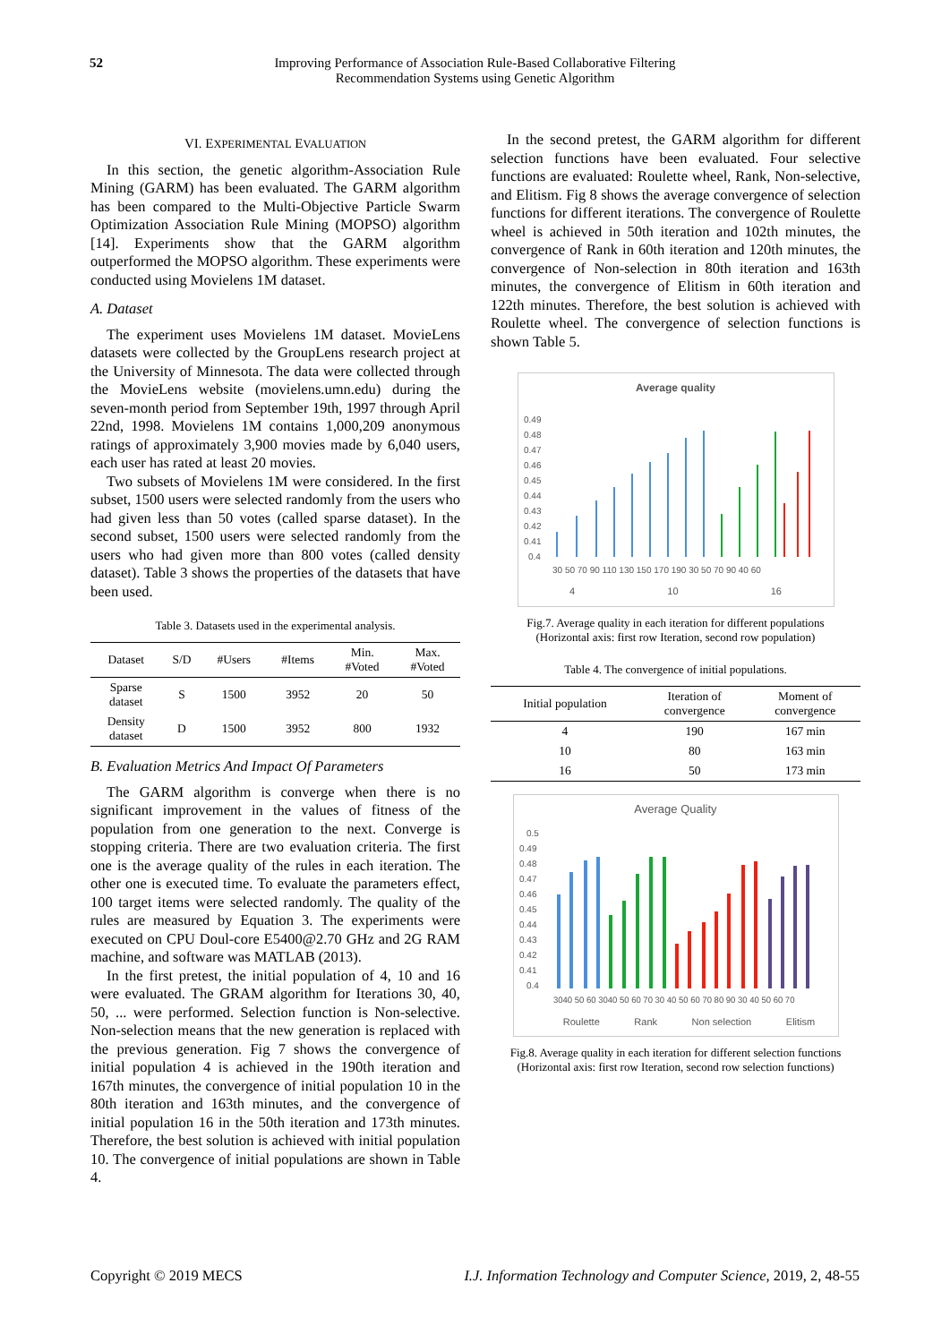52 Improving Performance of Association Rule-Based Collaborative Filtering
Recommendation Systems using Genetic Algorithm
VI. EXPERIMENTAL EVALUATION
In this section, the genetic algorithm-Association Rule Mining (GARM) has been evaluated. The GARM algorithm has been compared to the Multi-Objective Particle Swarm Optimization Association Rule Mining (MOPSO) algorithm [14]. Experiments show that the GARM algorithm outperformed the MOPSO algorithm. These experiments were conducted using Movielens 1M dataset.
A. Dataset
The experiment uses Movielens 1M dataset. MovieLens datasets were collected by the GroupLens research project at the University of Minnesota. The data were collected through the MovieLens website (movielens.umn.edu) during the seven-month period from September 19th, 1997 through April 22nd, 1998. Movielens 1M contains 1,000,209 anonymous ratings of approximately 3,900 movies made by 6,040 users, each user has rated at least 20 movies.
Two subsets of Movielens 1M were considered. In the first subset, 1500 users were selected randomly from the users who had given less than 50 votes (called sparse dataset). In the second subset, 1500 users were selected randomly from the users who had given more than 800 votes (called density dataset). Table 3 shows the properties of the datasets that have been used.
Table 3. Datasets used in the experimental analysis.
| Dataset | S/D | #Users | #Items | Min. #Voted | Max. #Voted |
| --- | --- | --- | --- | --- | --- |
| Sparse dataset | S | 1500 | 3952 | 20 | 50 |
| Density dataset | D | 1500 | 3952 | 800 | 1932 |
B. Evaluation Metrics And Impact Of Parameters
The GARM algorithm is converge when there is no significant improvement in the values of fitness of the population from one generation to the next. Converge is stopping criteria. There are two evaluation criteria. The first one is the average quality of the rules in each iteration. The other one is executed time. To evaluate the parameters effect, 100 target items were selected randomly. The quality of the rules are measured by Equation 3. The experiments were executed on CPU Doul-core E5400@2.70 GHz and 2G RAM machine, and software was MATLAB (2013).
In the first pretest, the initial population of 4, 10 and 16 were evaluated. The GRAM algorithm for Iterations 30, 40, 50, ... were performed. Selection function is Non-selective. Non-selection means that the new generation is replaced with the previous generation. Fig 7 shows the convergence of initial population 4 is achieved in the 190th iteration and 167th minutes, the convergence of initial population 10 in the 80th iteration and 163th minutes, and the convergence of initial population 16 in the 50th iteration and 173th minutes. Therefore, the best solution is achieved with initial population 10. The convergence of initial populations are shown in Table 4.
In the second pretest, the GARM algorithm for different selection functions have been evaluated. Four selective functions are evaluated: Roulette wheel, Rank, Non-selective, and Elitism. Fig 8 shows the average convergence of selection functions for different iterations. The convergence of Roulette wheel is achieved in 50th iteration and 102th minutes, the convergence of Rank in 60th iteration and 120th minutes, the convergence of Non-selection in 80th iteration and 163th minutes, the convergence of Elitism in 60th iteration and 122th minutes. Therefore, the best solution is achieved with Roulette wheel. The convergence of selection functions is shown Table 5.
Average quality
0.49
0.48
0.47
0.46
0.45
0.44
0.43
0.42
0.41
0.4
30 50 70 90 110 130 150 170 190 30 50 70 90 40 60
4 10 16
Fig.7. Average quality in each iteration for different populations
(Horizontal axis: first row Iteration, second row population)
Table 4. The convergence of initial populations.
| Initial population | Iteration of convergence | Moment of convergence |
| --- | --- | --- |
| 4 | 190 | 167 min |
| 10 | 80 | 163 min |
| 16 | 50 | 173 min |
Average Quality
0.5
0.49
0.48
0.47
0.46
0.45
0.44
0.43
0.42
0.41
0.4
3040 50 60 3040 50 60 70 30 40 50 60 70 80 90 30 40 50 60 70
Roulette Rank Non selection Elitism
Fig.8. Average quality in each iteration for different selection functions
(Horizontal axis: first row Iteration, second row selection functions)
Copyright © 2019 MECS I.J. Information Technology and Computer Science, 2019, 2, 48-55